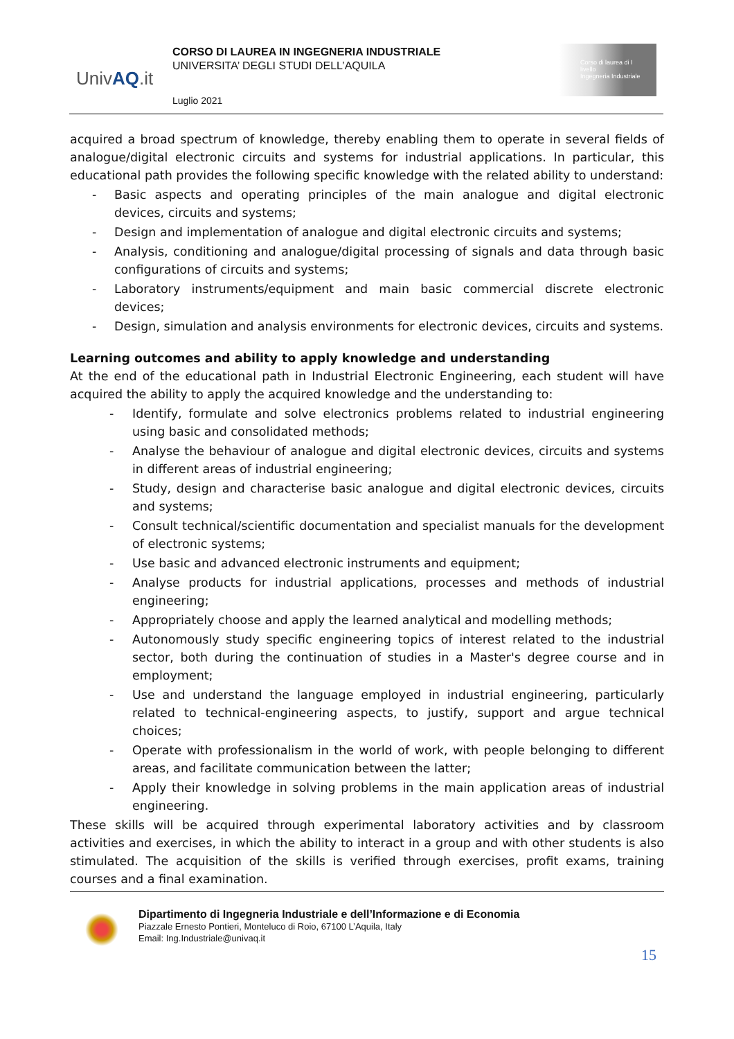UnivAQ.it
CORSO DI LAUREA IN INGEGNERIA INDUSTRIALE
UNIVERSITA’ DEGLI STUDI DELL’AQUILA
Luglio 2021
Corso di laurea di I livello
Ingegneria Industriale
acquired a broad spectrum of knowledge, thereby enabling them to operate in several fields of analogue/digital electronic circuits and systems for industrial applications. In particular, this educational path provides the following specific knowledge with the related ability to understand:
- Basic aspects and operating principles of the main analogue and digital electronic devices, circuits and systems;
- Design and implementation of analogue and digital electronic circuits and systems;
- Analysis, conditioning and analogue/digital processing of signals and data through basic configurations of circuits and systems;
- Laboratory instruments/equipment and main basic commercial discrete electronic devices;
- Design, simulation and analysis environments for electronic devices, circuits and systems.
Learning outcomes and ability to apply knowledge and understanding
At the end of the educational path in Industrial Electronic Engineering, each student will have acquired the ability to apply the acquired knowledge and the understanding to:
- Identify, formulate and solve electronics problems related to industrial engineering using basic and consolidated methods;
- Analyse the behaviour of analogue and digital electronic devices, circuits and systems in different areas of industrial engineering;
- Study, design and characterise basic analogue and digital electronic devices, circuits and systems;
- Consult technical/scientific documentation and specialist manuals for the development of electronic systems;
- Use basic and advanced electronic instruments and equipment;
- Analyse products for industrial applications, processes and methods of industrial engineering;
- Appropriately choose and apply the learned analytical and modelling methods;
- Autonomously study specific engineering topics of interest related to the industrial sector, both during the continuation of studies in a Master's degree course and in employment;
- Use and understand the language employed in industrial engineering, particularly related to technical-engineering aspects, to justify, support and argue technical choices;
- Operate with professionalism in the world of work, with people belonging to different areas, and facilitate communication between the latter;
- Apply their knowledge in solving problems in the main application areas of industrial engineering.
These skills will be acquired through experimental laboratory activities and by classroom activities and exercises, in which the ability to interact in a group and with other students is also stimulated. The acquisition of the skills is verified through exercises, profit exams, training courses and a final examination.
Dipartimento di Ingegneria Industriale e dell’Informazione e di Economia
Piazzale Ernesto Pontieri, Monteluco di Roio, 67100 L’Aquila, Italy
Email: Ing.Industriale@univaq.it
15